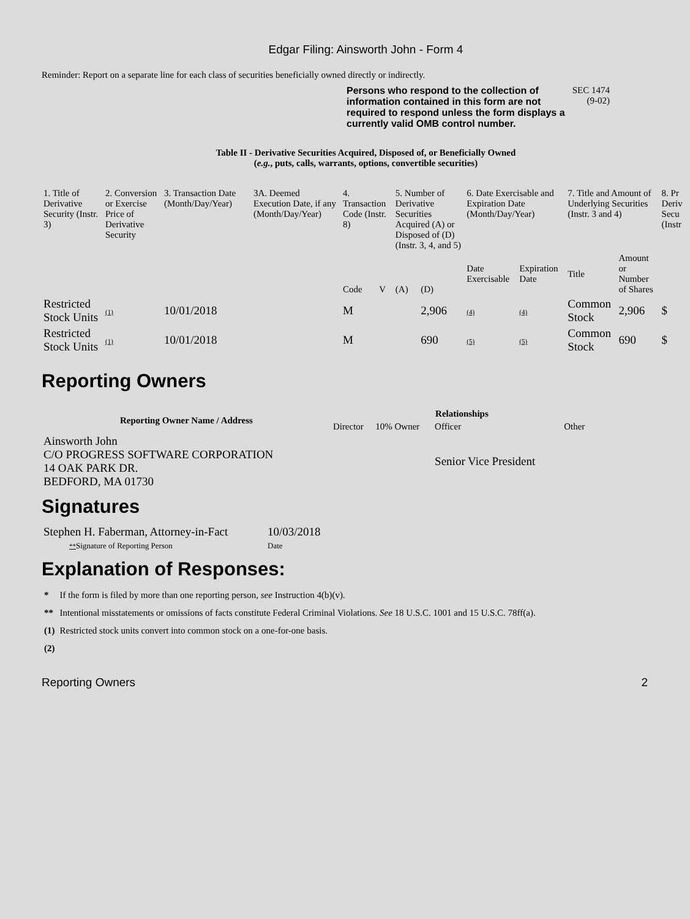Edgar Filing: Ainsworth John - Form 4
Reminder: Report on a separate line for each class of securities beneficially owned directly or indirectly.
Persons who respond to the collection of information contained in this form are not required to respond unless the form displays a currently valid OMB control number. SEC 1474 (9-02)
Table II - Derivative Securities Acquired, Disposed of, or Beneficially Owned
(e.g., puts, calls, warrants, options, convertible securities)
| 1. Title of Derivative Security (Instr. 3) | 2. Conversion or Exercise Price of Derivative Security | 3. Transaction Date (Month/Day/Year) | 3A. Deemed Execution Date, if any (Month/Day/Year) | 4. Transaction Code (Instr. 8) | | 5. Number of Derivative Securities Acquired (A) or Disposed of (D) (Instr. 3, 4, and 5) | | 6. Date Exercisable and Expiration Date (Month/Day/Year) | | 7. Title and Amount of Underlying Securities (Instr. 3 and 4) | | 8. Pr Deriv Secu (Instr |
| --- | --- | --- | --- | --- | --- | --- | --- | --- | --- | --- | --- | --- |
| | | | | Code | V | (A) | (D) | Date Exercisable | Expiration Date | Title | Amount or Number of Shares | |
| Restricted Stock Units | (1) | 10/01/2018 | | M | | | 2,906 | (4) | (4) | Common Stock | 2,906 | $ |
| Restricted Stock Units | (1) | 10/01/2018 | | M | | | 690 | (5) | (5) | Common Stock | 690 | $ |
Reporting Owners
| Reporting Owner Name / Address | Relationships | | | |
| --- | --- | --- | --- | --- |
| | Director | 10% Owner | Officer | Other |
| Ainsworth John C/O PROGRESS SOFTWARE CORPORATION 14 OAK PARK DR. BEDFORD, MA 01730 | | | Senior Vice President | |
Signatures
| Stephen H. Faberman, Attorney-in-Fact | 10/03/2018 |
| ** Signature of Reporting Person | Date |
Explanation of Responses:
| * | If the form is filed by more than one reporting person, see Instruction 4(b)(v). |
| ** | Intentional misstatements or omissions of facts constitute Federal Criminal Violations. See 18 U.S.C. 1001 and 15 U.S.C. 78ff(a). |
| (1) | Restricted stock units convert into common stock on a one-for-one basis. |
| (2) | |
Reporting Owners 2